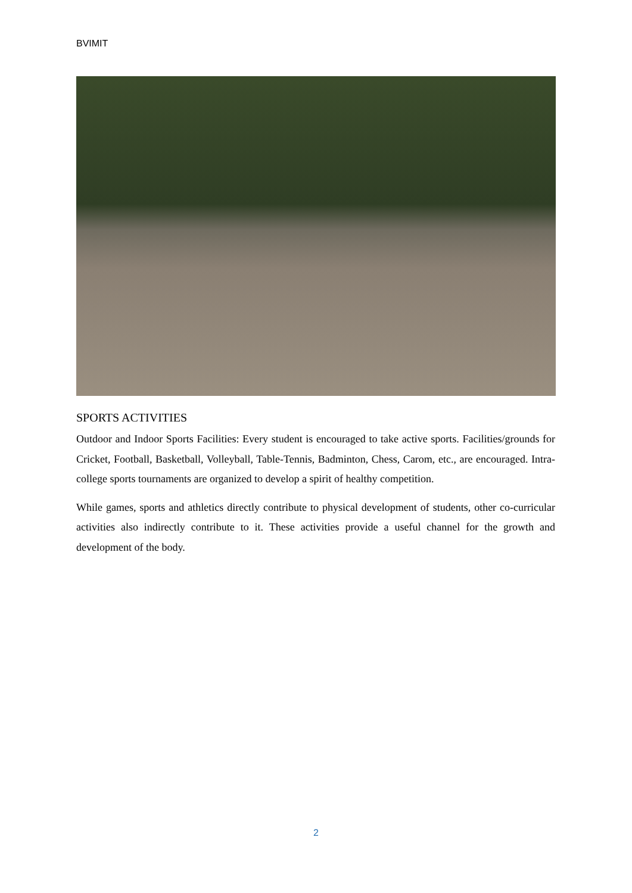BVIMIT
SPORTS ACTIVITIES
Outdoor and Indoor Sports Facilities: Every student is encouraged to take active sports. Facilities/grounds for Cricket, Football, Basketball, Volleyball, Table-Tennis, Badminton, Chess, Carom, etc., are encouraged. Intra-college sports tournaments are organized to develop a spirit of healthy competition.
While games, sports and athletics directly contribute to physical development of students, other co-curricular activities also indirectly contribute to it. These activities provide a useful channel for the growth and development of the body.
2